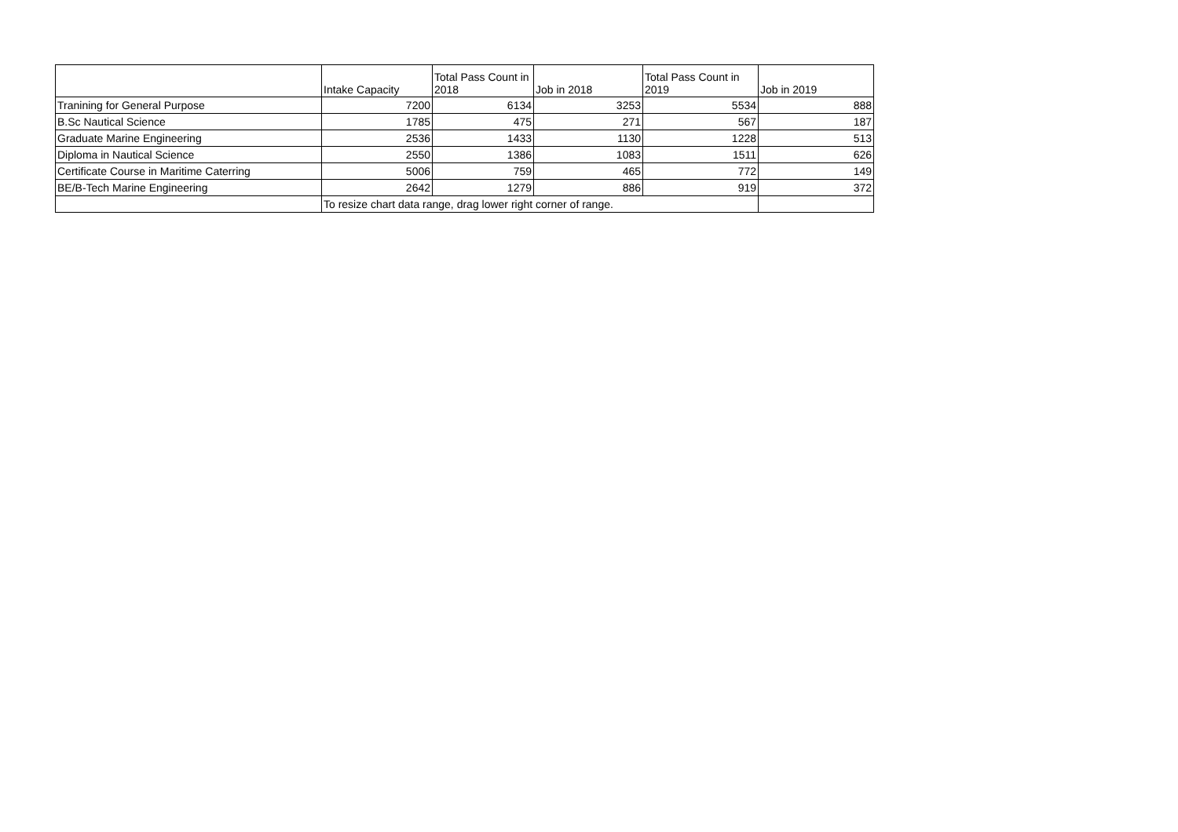| | Intake Capacity | Total Pass Count in 2018 | Job in 2018 | Total Pass Count in 2019 | Job in 2019 |
| --- | --- | --- | --- | --- | --- |
| Tranining for General Purpose | 7200 | 6134 | 3253 | 5534 | 888 |
| B.Sc Nautical Science | 1785 | 475 | 271 | 567 | 187 |
| Graduate Marine Engineering | 2536 | 1433 | 1130 | 1228 | 513 |
| Diploma in Nautical Science | 2550 | 1386 | 1083 | 1511 | 626 |
| Certificate Course in Maritime Caterring | 5006 | 759 | 465 | 772 | 149 |
| BE/B-Tech Marine Engineering | 2642 | 1279 | 886 | 919 | 372 |
| | To resize chart data range, drag lower right corner of range. | | | | |